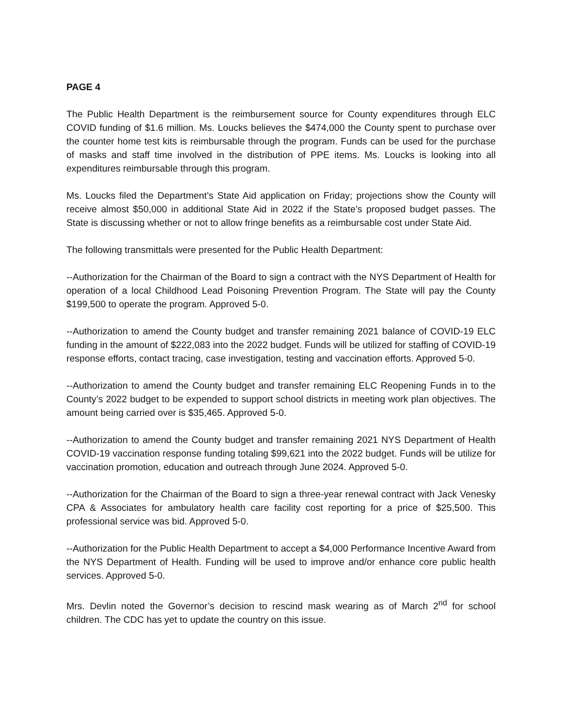PAGE 4
The Public Health Department is the reimbursement source for County expenditures through ELC COVID funding of $1.6 million. Ms. Loucks believes the $474,000 the County spent to purchase over the counter home test kits is reimbursable through the program. Funds can be used for the purchase of masks and staff time involved in the distribution of PPE items. Ms. Loucks is looking into all expenditures reimbursable through this program.
Ms. Loucks filed the Department’s State Aid application on Friday; projections show the County will receive almost $50,000 in additional State Aid in 2022 if the State’s proposed budget passes. The State is discussing whether or not to allow fringe benefits as a reimbursable cost under State Aid.
The following transmittals were presented for the Public Health Department:
--Authorization for the Chairman of the Board to sign a contract with the NYS Department of Health for operation of a local Childhood Lead Poisoning Prevention Program. The State will pay the County $199,500 to operate the program. Approved 5-0.
--Authorization to amend the County budget and transfer remaining 2021 balance of COVID-19 ELC funding in the amount of $222,083 into the 2022 budget. Funds will be utilized for staffing of COVID-19 response efforts, contact tracing, case investigation, testing and vaccination efforts. Approved 5-0.
--Authorization to amend the County budget and transfer remaining ELC Reopening Funds in to the County’s 2022 budget to be expended to support school districts in meeting work plan objectives. The amount being carried over is $35,465. Approved 5-0.
--Authorization to amend the County budget and transfer remaining 2021 NYS Department of Health COVID-19 vaccination response funding totaling $99,621 into the 2022 budget. Funds will be utilize for vaccination promotion, education and outreach through June 2024. Approved 5-0.
--Authorization for the Chairman of the Board to sign a three-year renewal contract with Jack Venesky CPA & Associates for ambulatory health care facility cost reporting for a price of $25,500. This professional service was bid. Approved 5-0.
--Authorization for the Public Health Department to accept a $4,000 Performance Incentive Award from the NYS Department of Health. Funding will be used to improve and/or enhance core public health services. Approved 5-0.
Mrs. Devlin noted the Governor’s decision to rescind mask wearing as of March 2<sup>nd</sup> for school children. The CDC has yet to update the country on this issue.